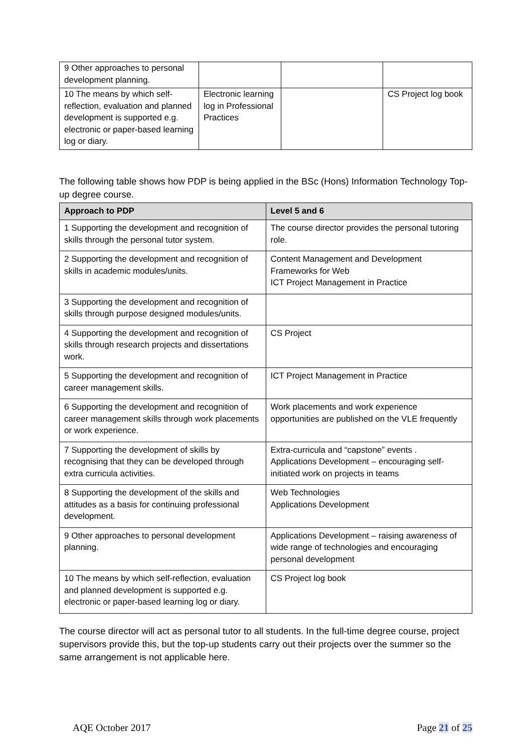| 9 Other approaches to personal development planning. | | | |
| 10 The means by which self-reflection, evaluation and planned development is supported e.g. electronic or paper-based learning log or diary. | Electronic learning log in Professional Practices | | CS Project log book |
The following table shows how PDP is being applied in the BSc (Hons) Information Technology Top-up degree course.
| Approach to PDP | Level 5 and 6 |
| --- | --- |
| 1 Supporting the development and recognition of skills through the personal tutor system. | The course director provides the personal tutoring role. |
| 2 Supporting the development and recognition of skills in academic modules/units. | Content Management and Development Frameworks for Web ICT Project Management in Practice |
| 3 Supporting the development and recognition of skills through purpose designed modules/units. | |
| 4 Supporting the development and recognition of skills through research projects and dissertations work. | CS Project |
| 5 Supporting the development and recognition of career management skills. | ICT Project Management in Practice |
| 6 Supporting the development and recognition of career management skills through work placements or work experience. | Work placements and work experience opportunities are published on the VLE frequently |
| 7 Supporting the development of skills by recognising that they can be developed through extra curricula activities. | Extra-curricula and “capstone” events . Applications Development – encouraging self-initiated work on projects in teams |
| 8 Supporting the development of the skills and attitudes as a basis for continuing professional development. | Web Technologies Applications Development |
| 9 Other approaches to personal development planning. | Applications Development – raising awareness of wide range of technologies and encouraging personal development |
| 10 The means by which self-reflection, evaluation and planned development is supported e.g. electronic or paper-based learning log or diary. | CS Project log book |
The course director will act as personal tutor to all students. In the full-time degree course, project supervisors provide this, but the top-up students carry out their projects over the summer so the same arrangement is not applicable here.
AQE October 2017 Page 21 of 25